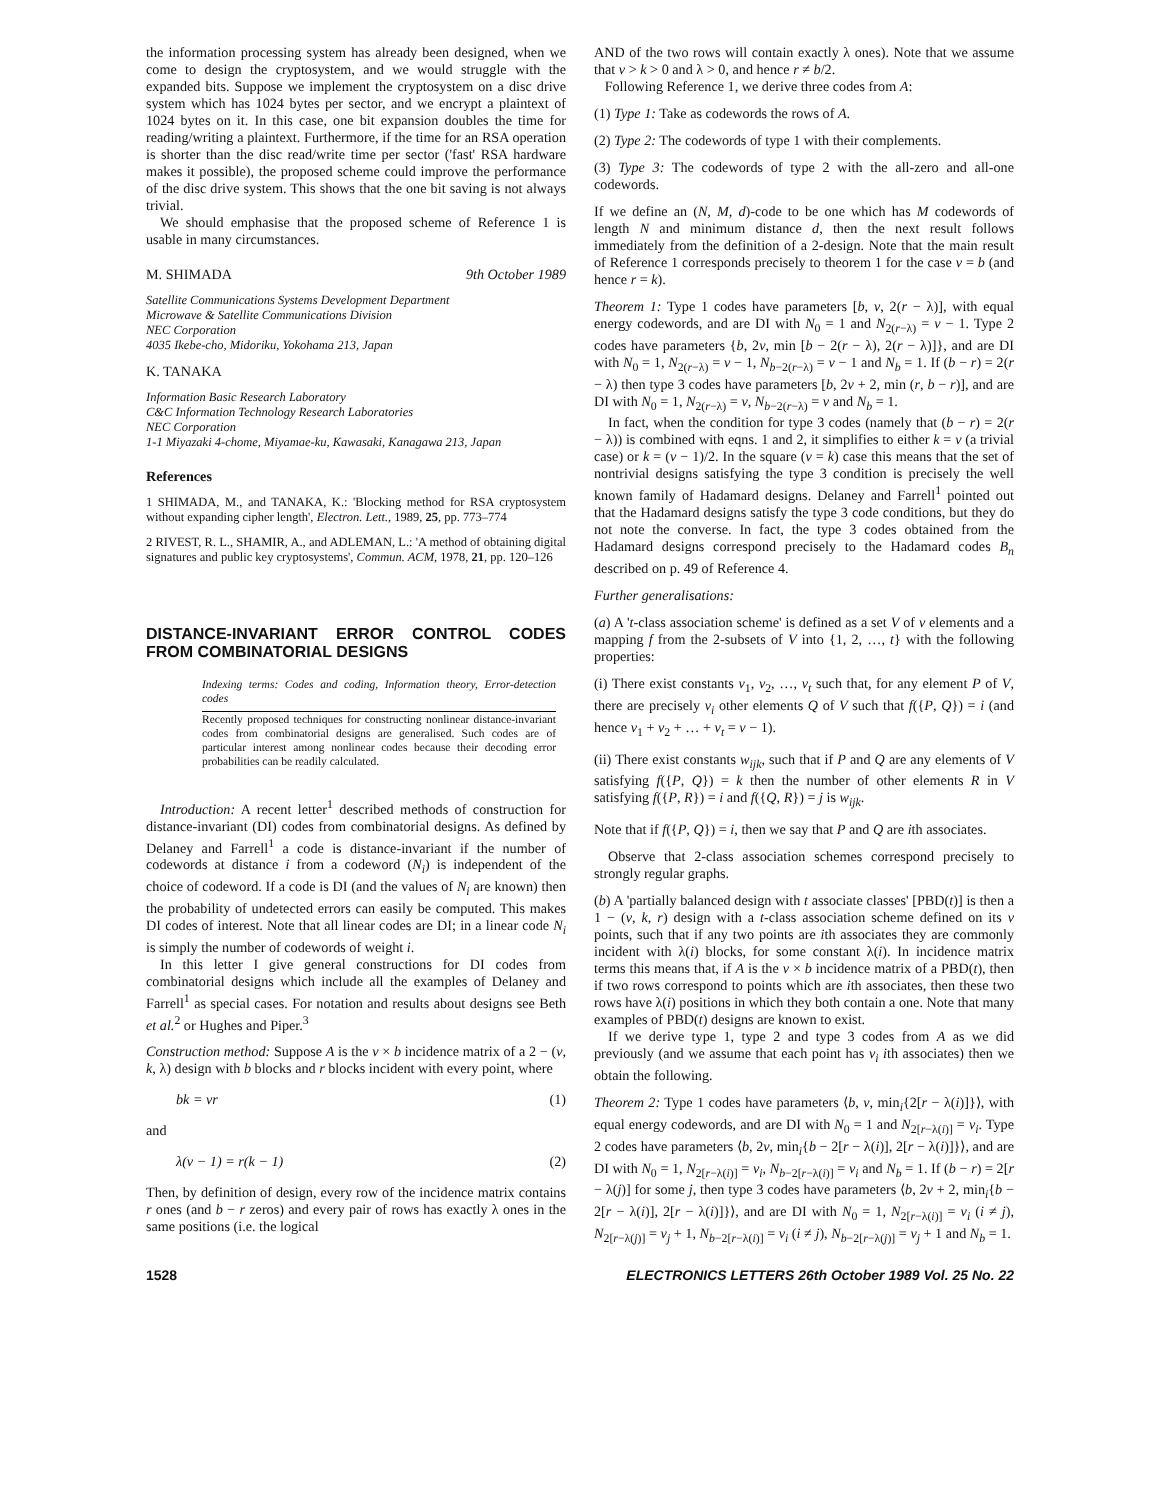the information processing system has already been designed, when we come to design the cryptosystem, and we would struggle with the expanded bits. Suppose we implement the cryptosystem on a disc drive system which has 1024 bytes per sector, and we encrypt a plaintext of 1024 bytes on it. In this case, one bit expansion doubles the time for reading/writing a plaintext. Furthermore, if the time for an RSA operation is shorter than the disc read/write time per sector ('fast' RSA hardware makes it possible), the proposed scheme could improve the performance of the disc drive system. This shows that the one bit saving is not always trivial.
We should emphasise that the proposed scheme of Reference 1 is usable in many circumstances.
M. SHIMADA 9th October 1989
Satellite Communications Systems Development Department
Microwave & Satellite Communications Division
NEC Corporation
4035 Ikebe-cho, Midoriku, Yokohama 213, Japan
K. TANAKA
Information Basic Research Laboratory
C&C Information Technology Research Laboratories
NEC Corporation
1-1 Miyazaki 4-chome, Miyamae-ku, Kawasaki, Kanagawa 213, Japan
References
1 SHIMADA, M., and TANAKA, K.: 'Blocking method for RSA cryptosystem without expanding cipher length', Electron. Lett., 1989, 25, pp. 773–774
2 RIVEST, R. L., SHAMIR, A., and ADLEMAN, L.: 'A method of obtaining digital signatures and public key cryptosystems', Commun. ACM, 1978, 21, pp. 120–126
DISTANCE-INVARIANT ERROR CONTROL CODES FROM COMBINATORIAL DESIGNS
Indexing terms: Codes and coding, Information theory, Error-detection codes
Recently proposed techniques for constructing nonlinear distance-invariant codes from combinatorial designs are generalised. Such codes are of particular interest among nonlinear codes because their decoding error probabilities can be readily calculated.
Introduction: A recent letter<sup>1</sup> described methods of construction for distance-invariant (DI) codes from combinatorial designs. As defined by Delaney and Farrell<sup>1</sup> a code is distance-invariant if the number of codewords at distance i from a codeword (N<sub>i</sub>) is independent of the choice of codeword. If a code is DI (and the values of N<sub>i</sub> are known) then the probability of undetected errors can easily be computed. This makes DI codes of interest. Note that all linear codes are DI; in a linear code N<sub>i</sub> is simply the number of codewords of weight i.
In this letter I give general constructions for DI codes from combinatorial designs which include all the examples of Delaney and Farrell<sup>1</sup> as special cases. For notation and results about designs see Beth et al.<sup>2</sup> or Hughes and Piper.<sup>3</sup>
Construction method: Suppose A is the v × b incidence matrix of a 2 − (v, k, λ) design with b blocks and r blocks incident with every point, where
bk = vr (1)
and
λ(v − 1) = r(k − 1) (2)
Then, by definition of design, every row of the incidence matrix contains r ones (and b − r zeros) and every pair of rows has exactly λ ones in the same positions (i.e. the logical
AND of the two rows will contain exactly λ ones). Note that we assume that v > k > 0 and λ > 0, and hence r ≠ b/2.
Following Reference 1, we derive three codes from A:
(1) Type 1: Take as codewords the rows of A.
(2) Type 2: The codewords of type 1 with their complements.
(3) Type 3: The codewords of type 2 with the all-zero and all-one codewords.
If we define an (N, M, d)-code to be one which has M codewords of length N and minimum distance d, then the next result follows immediately from the definition of a 2-design. Note that the main result of Reference 1 corresponds precisely to theorem 1 for the case v = b (and hence r = k).
Theorem 1: Type 1 codes have parameters [b, v, 2(r − λ)], with equal energy codewords, and are DI with N<sub>0</sub> = 1 and N<sub>2(r−λ)</sub> = v − 1. Type 2 codes have parameters {b, 2v, min [b − 2(r − λ), 2(r − λ)]}, and are DI with N<sub>0</sub> = 1, N<sub>2(r−λ)</sub> = v − 1, N<sub>b−2(r−λ)</sub> = v − 1 and N<sub>b</sub> = 1. If (b − r) = 2(r − λ) then type 3 codes have parameters [b, 2v + 2, min (r, b − r)], and are DI with N<sub>0</sub> = 1, N<sub>2(r−λ)</sub> = v, N<sub>b−2(r−λ)</sub> = v and N<sub>b</sub> = 1.
In fact, when the condition for type 3 codes (namely that (b − r) = 2(r − λ)) is combined with eqns. 1 and 2, it simplifies to either k = v (a trivial case) or k = (v − 1)/2. In the square (v = k) case this means that the set of nontrivial designs satisfying the type 3 condition is precisely the well known family of Hadamard designs. Delaney and Farrell<sup>1</sup> pointed out that the Hadamard designs satisfy the type 3 code conditions, but they do not note the converse. In fact, the type 3 codes obtained from the Hadamard designs correspond precisely to the Hadamard codes B<sub>n</sub> described on p. 49 of Reference 4.
Further generalisations:
(a) A 't-class association scheme' is defined as a set V of v elements and a mapping f from the 2-subsets of V into {1, 2, …, t} with the following properties:
(i) There exist constants v<sub>1</sub>, v<sub>2</sub>, …, v<sub>t</sub> such that, for any element P of V, there are precisely v<sub>i</sub> other elements Q of V such that f({P, Q}) = i (and hence v<sub>1</sub> + v<sub>2</sub> + … + v<sub>t</sub> = v − 1).
(ii) There exist constants w<sub>ijk</sub>, such that if P and Q are any elements of V satisfying f({P, Q}) = k then the number of other elements R in V satisfying f({P, R}) = i and f({Q, R}) = j is w<sub>ijk</sub>.
Note that if f({P, Q}) = i, then we say that P and Q are ith associates.
Observe that 2-class association schemes correspond precisely to strongly regular graphs.
(b) A 'partially balanced design with t associate classes' [PBD(t)] is then a 1 − (v, k, r) design with a t-class association scheme defined on its v points, such that if any two points are ith associates they are commonly incident with λ(i) blocks, for some constant λ(i). In incidence matrix terms this means that, if A is the v × b incidence matrix of a PBD(t), then if two rows correspond to points which are ith associates, then these two rows have λ(i) positions in which they both contain a one. Note that many examples of PBD(t) designs are known to exist.
If we derive type 1, type 2 and type 3 codes from A as we did previously (and we assume that each point has v<sub>i</sub> ith associates) then we obtain the following.
Theorem 2: Type 1 codes have parameters ⟨b, v, min<sub>i</sub>{2[r − λ(i)]}⟩, with equal energy codewords, and are DI with N<sub>0</sub> = 1 and N<sub>2[r−λ(i)]</sub> = v<sub>i</sub>. Type 2 codes have parameters ⟨b, 2v, min<sub>i</sub>{b − 2[r − λ(i)], 2[r − λ(i)]}⟩, and are DI with N<sub>0</sub> = 1, N<sub>2[r−λ(i)]</sub> = v<sub>i</sub>, N<sub>b−2[r−λ(i)]</sub> = v<sub>i</sub> and N<sub>b</sub> = 1. If (b − r) = 2[r − λ(j)] for some j, then type 3 codes have parameters ⟨b, 2v + 2, min<sub>i</sub>{b − 2[r − λ(i)], 2[r − λ(i)]}⟩, and are DI with N<sub>0</sub> = 1, N<sub>2[r−λ(i)]</sub> = v<sub>i</sub> (i ≠ j), N<sub>2[r−λ(j)]</sub> = v<sub>j</sub> + 1, N<sub>b−2[r−λ(i)]</sub> = v<sub>i</sub> (i ≠ j), N<sub>b−2[r−λ(j)]</sub> = v<sub>j</sub> + 1 and N<sub>b</sub> = 1.
1528 ELECTRONICS LETTERS 26th October 1989 Vol. 25 No. 22